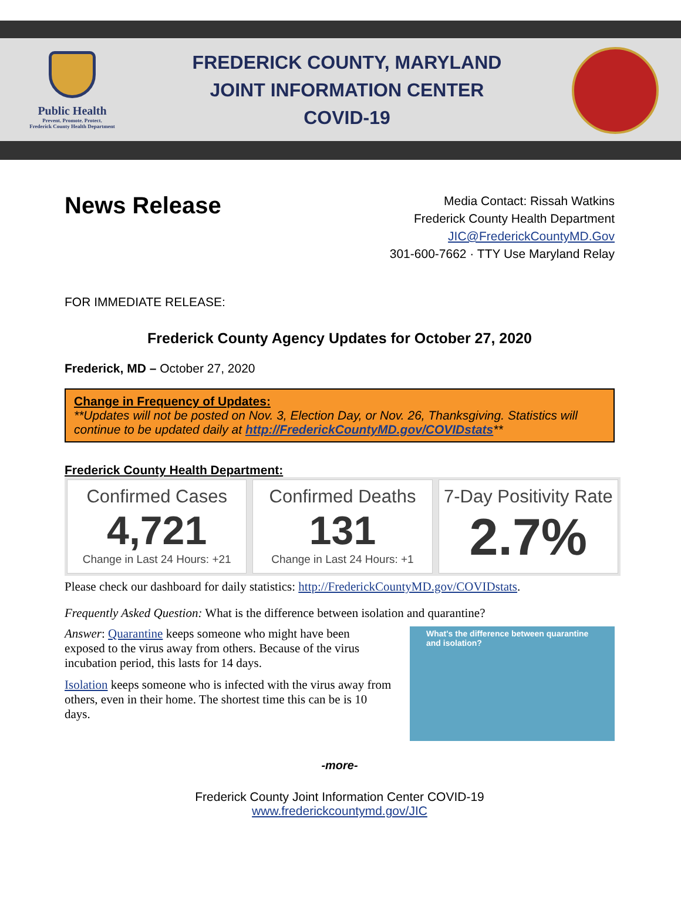Public Health
Prevent. Promote. Protect.
Frederick County Health Department
FREDERICK COUNTY, MARYLAND
JOINT INFORMATION CENTER
COVID-19
News Release
Media Contact: Rissah Watkins
Frederick County Health Department
JIC@FrederickCountyMD.Gov
301-600-7662 · TTY Use Maryland Relay
FOR IMMEDIATE RELEASE:
Frederick County Agency Updates for October 27, 2020
Frederick, MD – October 27, 2020
Change in Frequency of Updates:
**Updates will not be posted on Nov. 3, Election Day, or Nov. 26, Thanksgiving. Statistics will continue to be updated daily at http://FrederickCountyMD.gov/COVIDstats**
Frederick County Health Department:
Confirmed Cases
4,721
Change in Last 24 Hours: +21
Confirmed Deaths
131
Change in Last 24 Hours: +1
7-Day Positivity Rate
2.7%
Please check our dashboard for daily statistics: http://FrederickCountyMD.gov/COVIDstats.
Frequently Asked Question: What is the difference between isolation and quarantine?
Answer: Quarantine keeps someone who might have been exposed to the virus away from others. Because of the virus incubation period, this lasts for 14 days.
Isolation keeps someone who is infected with the virus away from others, even in their home. The shortest time this can be is 10 days.
What's the difference between quarantine and isolation?
-more-
Frederick County Joint Information Center COVID-19
www.frederickcountymd.gov/JIC